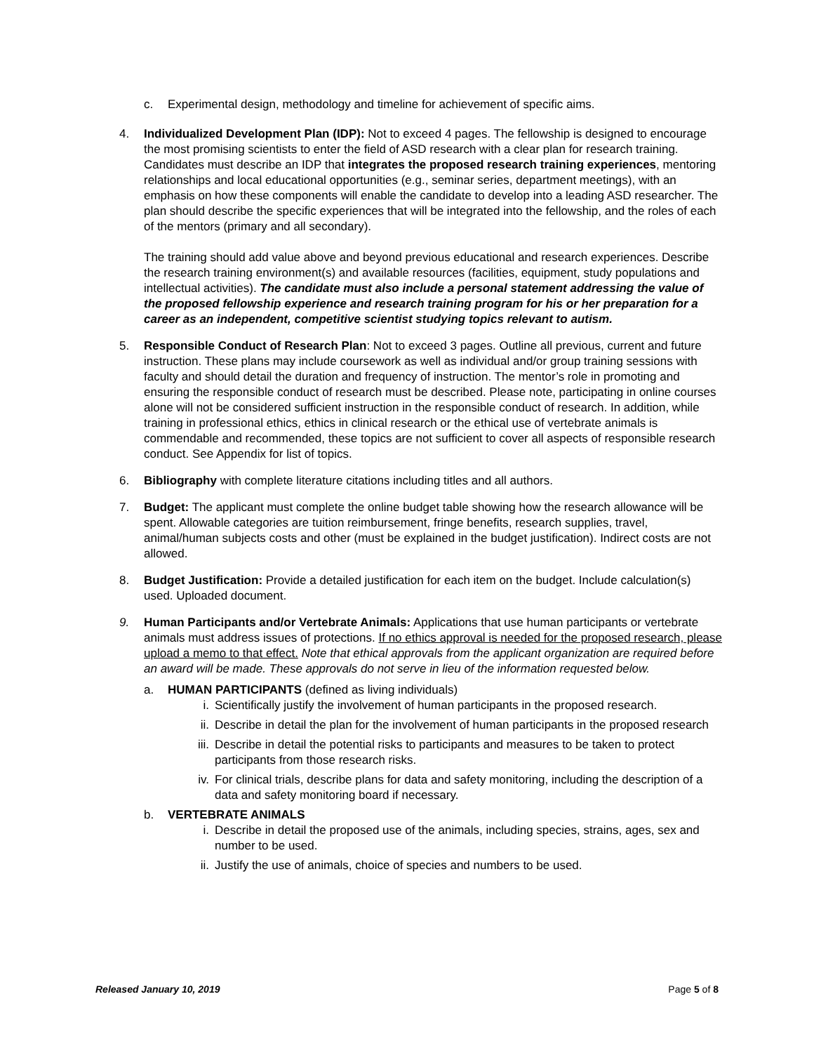c. Experimental design, methodology and timeline for achievement of specific aims.
4. Individualized Development Plan (IDP): Not to exceed 4 pages. The fellowship is designed to encourage the most promising scientists to enter the field of ASD research with a clear plan for research training. Candidates must describe an IDP that integrates the proposed research training experiences, mentoring relationships and local educational opportunities (e.g., seminar series, department meetings), with an emphasis on how these components will enable the candidate to develop into a leading ASD researcher. The plan should describe the specific experiences that will be integrated into the fellowship, and the roles of each of the mentors (primary and all secondary).
The training should add value above and beyond previous educational and research experiences. Describe the research training environment(s) and available resources (facilities, equipment, study populations and intellectual activities). The candidate must also include a personal statement addressing the value of the proposed fellowship experience and research training program for his or her preparation for a career as an independent, competitive scientist studying topics relevant to autism.
5. Responsible Conduct of Research Plan: Not to exceed 3 pages. Outline all previous, current and future instruction. These plans may include coursework as well as individual and/or group training sessions with faculty and should detail the duration and frequency of instruction. The mentor’s role in promoting and ensuring the responsible conduct of research must be described. Please note, participating in online courses alone will not be considered sufficient instruction in the responsible conduct of research. In addition, while training in professional ethics, ethics in clinical research or the ethical use of vertebrate animals is commendable and recommended, these topics are not sufficient to cover all aspects of responsible research conduct. See Appendix for list of topics.
6. Bibliography with complete literature citations including titles and all authors.
7. Budget: The applicant must complete the online budget table showing how the research allowance will be spent. Allowable categories are tuition reimbursement, fringe benefits, research supplies, travel, animal/human subjects costs and other (must be explained in the budget justification). Indirect costs are not allowed.
8. Budget Justification: Provide a detailed justification for each item on the budget. Include calculation(s) used. Uploaded document.
9. Human Participants and/or Vertebrate Animals: Applications that use human participants or vertebrate animals must address issues of protections. If no ethics approval is needed for the proposed research, please upload a memo to that effect. Note that ethical approvals from the applicant organization are required before an award will be made. These approvals do not serve in lieu of the information requested below.
a. HUMAN PARTICIPANTS (defined as living individuals)
i. Scientifically justify the involvement of human participants in the proposed research.
ii. Describe in detail the plan for the involvement of human participants in the proposed research
iii.
Describe in detail the potential risks to participants and measures to be taken to protect participants from those research risks.
iv. For clinical trials, describe plans for data and safety monitoring, including the description of a data and safety monitoring board if necessary.
b. VERTEBRATE ANIMALS
i. Describe in detail the proposed use of the animals, including species, strains, ages, sex and number to be used.
ii. Justify the use of animals, choice of species and numbers to be used.
Released January 10, 2019 Page 5 of 8